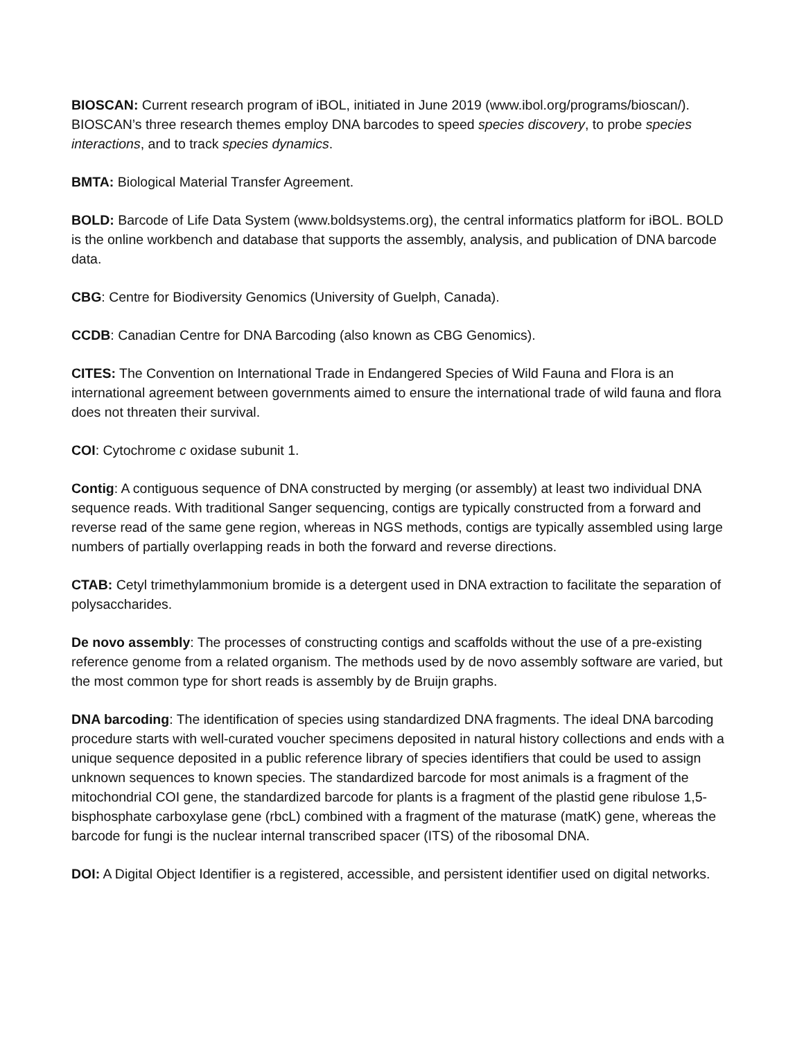BIOSCAN: Current research program of iBOL, initiated in June 2019 (www.ibol.org/programs/bioscan/). BIOSCAN’s three research themes employ DNA barcodes to speed species discovery, to probe species interactions, and to track species dynamics.
BMTA: Biological Material Transfer Agreement.
BOLD: Barcode of Life Data System (www.boldsystems.org), the central informatics platform for iBOL. BOLD is the online workbench and database that supports the assembly, analysis, and publication of DNA barcode data.
CBG: Centre for Biodiversity Genomics (University of Guelph, Canada).
CCDB: Canadian Centre for DNA Barcoding (also known as CBG Genomics).
CITES: The Convention on International Trade in Endangered Species of Wild Fauna and Flora is an international agreement between governments aimed to ensure the international trade of wild fauna and flora does not threaten their survival.
COI: Cytochrome c oxidase subunit 1.
Contig: A contiguous sequence of DNA constructed by merging (or assembly) at least two individual DNA sequence reads. With traditional Sanger sequencing, contigs are typically constructed from a forward and reverse read of the same gene region, whereas in NGS methods, contigs are typically assembled using large numbers of partially overlapping reads in both the forward and reverse directions.
CTAB: Cetyl trimethylammonium bromide is a detergent used in DNA extraction to facilitate the separation of polysaccharides.
De novo assembly: The processes of constructing contigs and scaffolds without the use of a pre-existing reference genome from a related organism. The methods used by de novo assembly software are varied, but the most common type for short reads is assembly by de Bruijn graphs.
DNA barcoding: The identification of species using standardized DNA fragments. The ideal DNA barcoding procedure starts with well-curated voucher specimens deposited in natural history collections and ends with a unique sequence deposited in a public reference library of species identifiers that could be used to assign unknown sequences to known species. The standardized barcode for most animals is a fragment of the mitochondrial COI gene, the standardized barcode for plants is a fragment of the plastid gene ribulose 1,5-bisphosphate carboxylase gene (rbcL) combined with a fragment of the maturase (matK) gene, whereas the barcode for fungi is the nuclear internal transcribed spacer (ITS) of the ribosomal DNA.
DOI: A Digital Object Identifier is a registered, accessible, and persistent identifier used on digital networks.